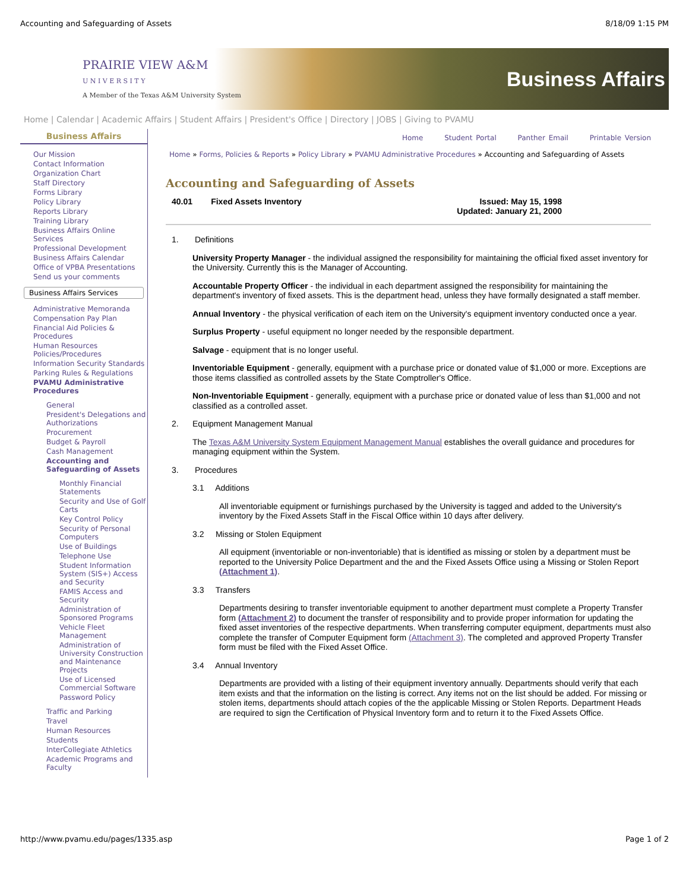Accounting and Safeguarding of Assets 8/18/09 1:15 PM
PRAIRIE VIEW A&M
U N I V E R S I T Y
A Member of the Texas A&M University System
Business Affairs
Home | Calendar | Academic Affairs | Student Affairs | President's Office | Directory | JOBS | Giving to PVAMU
Business Affairs
Our Mission
Contact Information
Organization Chart
Staff Directory
Forms Library
Policy Library
Reports Library
Training Library
Business Affairs Online Services
Professional Development
Business Affairs Calendar
Office of VPBA Presentations
Send us your comments
Business Affairs Services
Administrative Memoranda
Compensation Pay Plan
Financial Aid Policies & Procedures
Human Resources Policies/Procedures
Information Security Standards
Parking Rules & Regulations
PVAMU Administrative Procedures
General
President's Delegations and Authorizations
Procurement
Budget & Payroll
Cash Management
Accounting and Safeguarding of Assets
Monthly Financial Statements
Security and Use of Golf Carts
Key Control Policy
Security of Personal Computers
Use of Buildings
Telephone Use
Student Information System (SIS+) Access and Security
FAMIS Access and Security
Administration of Sponsored Programs
Vehicle Fleet Management
Administration of University Construction and Maintenance Projects
Use of Licensed Commercial Software
Password Policy
Traffic and Parking
Travel
Human Resources
Students
InterCollegiate Athletics
Academic Programs and Faculty
Home Student Portal Panther Email Printable Version
Home » Forms, Policies & Reports » Policy Library » PVAMU Administrative Procedures » Accounting and Safeguarding of Assets
Accounting and Safeguarding of Assets
40.01 Fixed Assets Inventory Issued: May 15, 1998
Updated: January 21, 2000
1. Definitions
University Property Manager - the individual assigned the responsibility for maintaining the official fixed asset inventory for the University. Currently this is the Manager of Accounting.
Accountable Property Officer - the individual in each department assigned the responsibility for maintaining the department's inventory of fixed assets. This is the department head, unless they have formally designated a staff member.
Annual Inventory - the physical verification of each item on the University's equipment inventory conducted once a year.
Surplus Property - useful equipment no longer needed by the responsible department.
Salvage - equipment that is no longer useful.
Inventoriable Equipment - generally, equipment with a purchase price or donated value of $1,000 or more. Exceptions are those items classified as controlled assets by the State Comptroller's Office.
Non-Inventoriable Equipment - generally, equipment with a purchase price or donated value of less than $1,000 and not classified as a controlled asset.
2. Equipment Management Manual
The Texas A&M University System Equipment Management Manual establishes the overall guidance and procedures for managing equipment within the System.
3. Procedures
3.1 Additions
All inventoriable equipment or furnishings purchased by the University is tagged and added to the University's inventory by the Fixed Assets Staff in the Fiscal Office within 10 days after delivery.
3.2 Missing or Stolen Equipment
All equipment (inventoriable or non-inventoriable) that is identified as missing or stolen by a department must be reported to the University Police Department and the and the Fixed Assets Office using a Missing or Stolen Report (Attachment 1).
3.3 Transfers
Departments desiring to transfer inventoriable equipment to another department must complete a Property Transfer form (Attachment 2) to document the transfer of responsibility and to provide proper information for updating the fixed asset inventories of the respective departments. When transferring computer equipment, departments must also complete the transfer of Computer Equipment form (Attachment 3). The completed and approved Property Transfer form must be filed with the Fixed Asset Office.
3.4 Annual Inventory
Departments are provided with a listing of their equipment inventory annually. Departments should verify that each item exists and that the information on the listing is correct. Any items not on the list should be added. For missing or stolen items, departments should attach copies of the the applicable Missing or Stolen Reports. Department Heads are required to sign the Certification of Physical Inventory form and to return it to the Fixed Assets Office.
http://www.pvamu.edu/pages/1335.asp Page 1 of 2